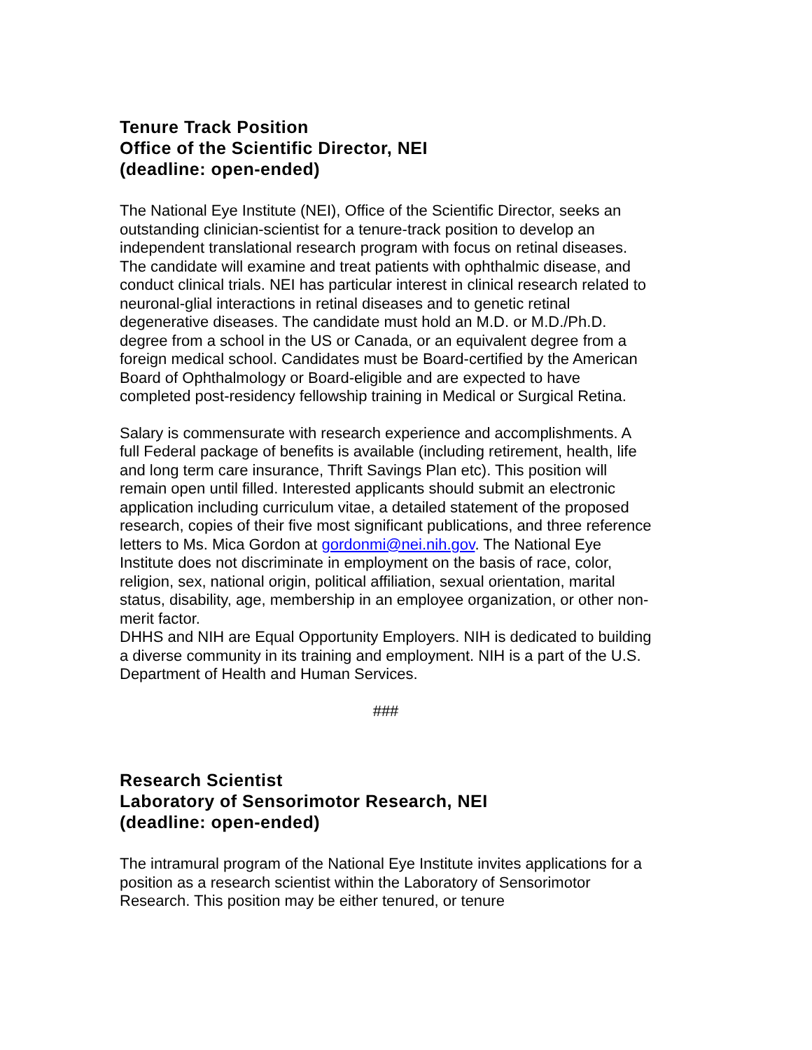Tenure Track Position
Office of the Scientific Director, NEI
(deadline: open-ended)
The National Eye Institute (NEI), Office of the Scientific Director, seeks an outstanding clinician-scientist for a tenure-track position to develop an independent translational research program with focus on retinal diseases. The candidate will examine and treat patients with ophthalmic disease, and conduct clinical trials. NEI has particular interest in clinical research related to neuronal-glial interactions in retinal diseases and to genetic retinal degenerative diseases. The candidate must hold an M.D. or M.D./Ph.D. degree from a school in the US or Canada, or an equivalent degree from a foreign medical school. Candidates must be Board-certified by the American Board of Ophthalmology or Board-eligible and are expected to have completed post-residency fellowship training in Medical or Surgical Retina.
Salary is commensurate with research experience and accomplishments. A full Federal package of benefits is available (including retirement, health, life and long term care insurance, Thrift Savings Plan etc). This position will remain open until filled. Interested applicants should submit an electronic application including curriculum vitae, a detailed statement of the proposed research, copies of their five most significant publications, and three reference letters to Ms. Mica Gordon at gordonmi@nei.nih.gov. The National Eye Institute does not discriminate in employment on the basis of race, color, religion, sex, national origin, political affiliation, sexual orientation, marital status, disability, age, membership in an employee organization, or other non-merit factor.
DHHS and NIH are Equal Opportunity Employers. NIH is dedicated to building a diverse community in its training and employment. NIH is a part of the U.S. Department of Health and Human Services.
###
Research Scientist
Laboratory of Sensorimotor Research, NEI
(deadline: open-ended)
The intramural program of the National Eye Institute invites applications for a position as a research scientist within the Laboratory of Sensorimotor Research. This position may be either tenured, or tenure